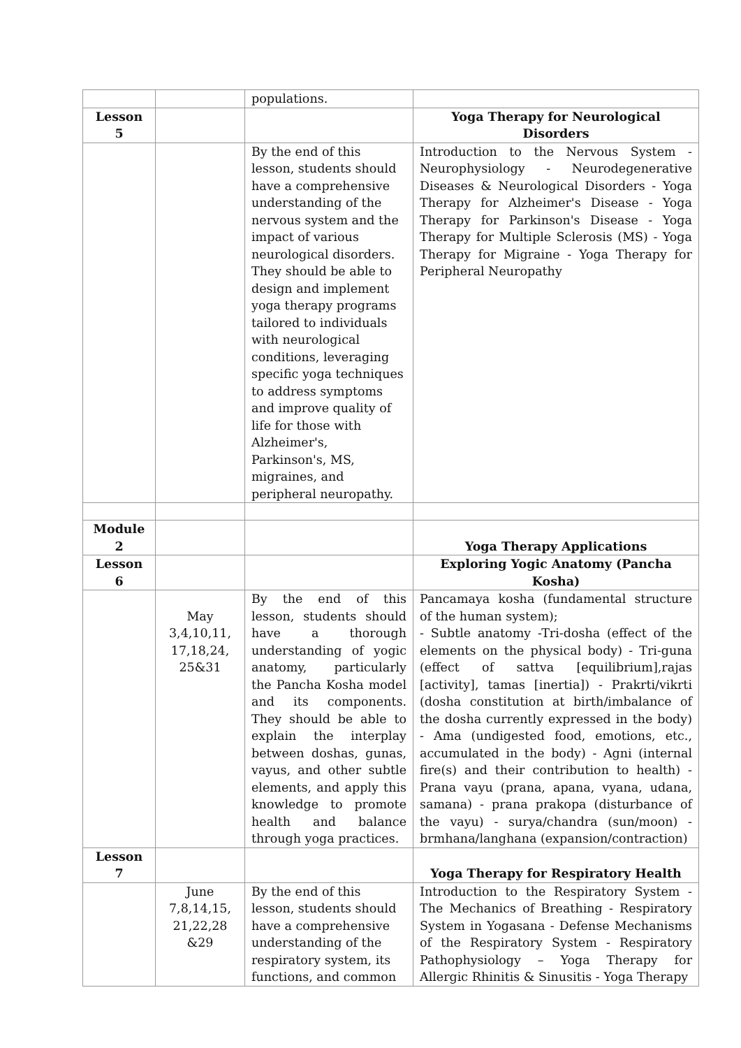| | | populations. | |
| Lesson 5 | | | Yoga Therapy for Neurological Disorders |
| | | By the end of this lesson, students should have a comprehensive understanding of the nervous system and the impact of various neurological disorders. They should be able to design and implement yoga therapy programs tailored to individuals with neurological conditions, leveraging specific yoga techniques to address symptoms and improve quality of life for those with Alzheimer's, Parkinson's, MS, migraines, and peripheral neuropathy. | Introduction to the Nervous System - Neurophysiology - Neurodegenerative Diseases & Neurological Disorders - Yoga Therapy for Alzheimer's Disease - Yoga Therapy for Parkinson's Disease - Yoga Therapy for Multiple Sclerosis (MS) - Yoga Therapy for Migraine - Yoga Therapy for Peripheral Neuropathy |
| Module 2 | | | Yoga Therapy Applications |
| Lesson 6 | | | Exploring Yogic Anatomy (Pancha Kosha) |
| | May 3,4,10,11, 17,18,24, 25&31 | By the end of this lesson, students should have a thorough understanding of yogic anatomy, particularly the Pancha Kosha model and its components. They should be able to explain the interplay between doshas, gunas, vayus, and other subtle elements, and apply this knowledge to promote health and balance through yoga practices. | Pancamaya kosha (fundamental structure of the human system); - Subtle anatomy -Tri-dosha (effect of the elements on the physical body) - Tri-guna (effect of sattva [equilibrium],rajas [activity], tamas [inertia]) - Prakrti/vikrti (dosha constitution at birth/imbalance of the dosha currently expressed in the body) - Ama (undigested food, emotions, etc., accumulated in the body) - Agni (internal fire(s) and their contribution to health) - Prana vayu (prana, apana, vyana, udana, samana) - prana prakopa (disturbance of the vayu) - surya/chandra (sun/moon) - brmhana/langhana (expansion/contraction) |
| Lesson 7 | | | Yoga Therapy for Respiratory Health |
| | June 7,8,14,15, 21,22,28 &29 | By the end of this lesson, students should have a comprehensive understanding of the respiratory system, its functions, and common | Introduction to the Respiratory System - The Mechanics of Breathing - Respiratory System in Yogasana - Defense Mechanisms of the Respiratory System - Respiratory Pathophysiology – Yoga Therapy for Allergic Rhinitis & Sinusitis - Yoga Therapy |